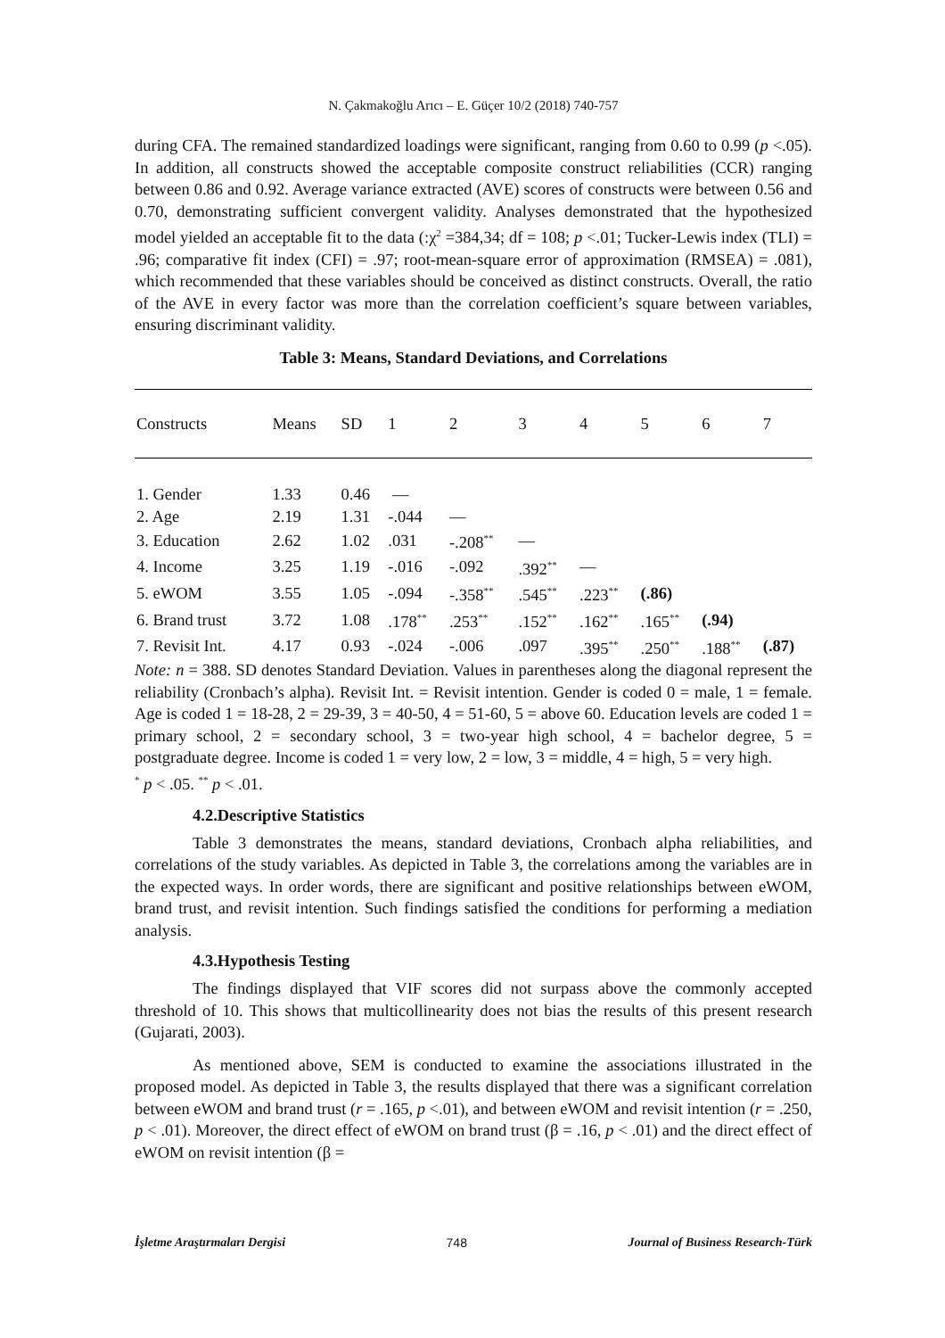N. Çakmakoğlu Arıcı – E. Güçer 10/2 (2018) 740-757
during CFA. The remained standardized loadings were significant, ranging from 0.60 to 0.99 (p <.05). In addition, all constructs showed the acceptable composite construct reliabilities (CCR) ranging between 0.86 and 0.92. Average variance extracted (AVE) scores of constructs were between 0.56 and 0.70, demonstrating sufficient convergent validity. Analyses demonstrated that the hypothesized model yielded an acceptable fit to the data (:χ<sup>2</sup> =384,34; df = 108; p <.01; Tucker-Lewis index (TLI) = .96; comparative fit index (CFI) = .97; root-mean-square error of approximation (RMSEA) = .081), which recommended that these variables should be conceived as distinct constructs. Overall, the ratio of the AVE in every factor was more than the correlation coefficient’s square between variables, ensuring discriminant validity.
Table 3: Means, Standard Deviations, and Correlations
| Constructs | Means | SD | 1 | 2 | 3 | 4 | 5 | 6 | 7 |
| --- | --- | --- | --- | --- | --- | --- | --- | --- | --- |
| 1. Gender | 1.33 | 0.46 | — | | | | | | |
| 2. Age | 2.19 | 1.31 | -.044 | — | | | | | |
| 3. Education | 2.62 | 1.02 | .031 | -.208<sup>**</sup> | — | | | | |
| 4. Income | 3.25 | 1.19 | -.016 | -.092 | .392<sup>**</sup> | — | | | |
| 5. eWOM | 3.55 | 1.05 | -.094 | -.358<sup>**</sup> | .545<sup>**</sup> | .223<sup>**</sup> | (.86) | | |
| 6. Brand trust | 3.72 | 1.08 | .178<sup>**</sup> | .253<sup>**</sup> | .152<sup>**</sup> | .162<sup>**</sup> | .165<sup>**</sup> | (.94) | |
| 7. Revisit Int. | 4.17 | 0.93 | -.024 | -.006 | .097 | .395<sup>**</sup> | .250<sup>**</sup> | .188<sup>**</sup> | (.87) |
Note: n = 388. SD denotes Standard Deviation. Values in parentheses along the diagonal represent the reliability (Cronbach’s alpha). Revisit Int. = Revisit intention. Gender is coded 0 = male, 1 = female. Age is coded 1 = 18-28, 2 = 29-39, 3 = 40-50, 4 = 51-60, 5 = above 60. Education levels are coded 1 = primary school, 2 = secondary school, 3 = two-year high school, 4 = bachelor degree, 5 = postgraduate degree. Income is coded 1 = very low, 2 = low, 3 = middle, 4 = high, 5 = very high.
<sup>*</sup> p < .05. <sup>**</sup> p < .01.
4.2.Descriptive Statistics
Table 3 demonstrates the means, standard deviations, Cronbach alpha reliabilities, and correlations of the study variables. As depicted in Table 3, the correlations among the variables are in the expected ways. In order words, there are significant and positive relationships between eWOM, brand trust, and revisit intention. Such findings satisfied the conditions for performing a mediation analysis.
4.3.Hypothesis Testing
The findings displayed that VIF scores did not surpass above the commonly accepted threshold of 10. This shows that multicollinearity does not bias the results of this present research (Gujarati, 2003).
As mentioned above, SEM is conducted to examine the associations illustrated in the proposed model. As depicted in Table 3, the results displayed that there was a significant correlation between eWOM and brand trust (r = .165, p <.01), and between eWOM and revisit intention (r = .250, p < .01). Moreover, the direct effect of eWOM on brand trust (β = .16, p < .01) and the direct effect of eWOM on revisit intention (β =
İşletme Araştırmaları Dergisi 748 Journal of Business Research-Türk